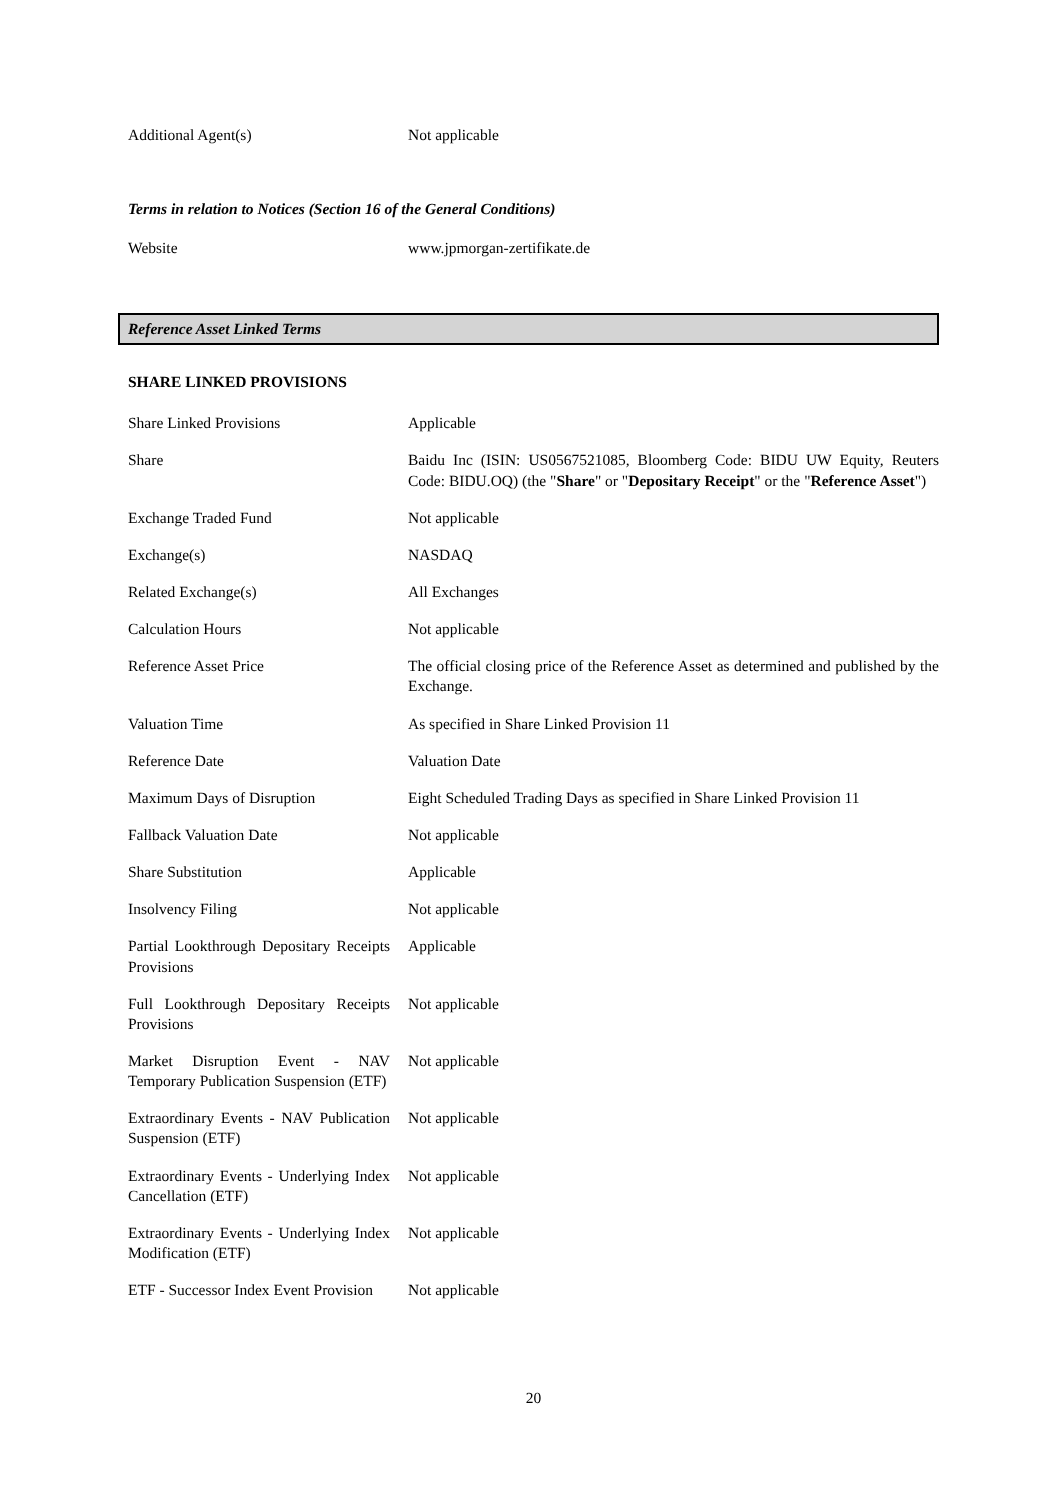| Additional Agent(s) | Not applicable |
Terms in relation to Notices (Section 16 of the General Conditions)
| Website | www.jpmorgan-zertifikate.de |
Reference Asset Linked Terms
SHARE LINKED PROVISIONS
| Share Linked Provisions | Applicable |
| Share | Baidu Inc (ISIN: US0567521085, Bloomberg Code: BIDU UW Equity, Reuters Code: BIDU.OQ) (the " Share " or " Depositary Receipt " or the " Reference Asset ") |
| Exchange Traded Fund | Not applicable |
| Exchange(s) | NASDAQ |
| Related Exchange(s) | All Exchanges |
| Calculation Hours | Not applicable |
| Reference Asset Price | The official closing price of the Reference Asset as determined and published by the Exchange. |
| Valuation Time | As specified in Share Linked Provision 11 |
| Reference Date | Valuation Date |
| Maximum Days of Disruption | Eight Scheduled Trading Days as specified in Share Linked Provision 11 |
| Fallback Valuation Date | Not applicable |
| Share Substitution | Applicable |
| Insolvency Filing | Not applicable |
| Partial Lookthrough Depositary Receipts Provisions | Applicable |
| Full Lookthrough Depositary Receipts Provisions | Not applicable |
| Market Disruption Event - NAV Temporary Publication Suspension (ETF) | Not applicable |
| Extraordinary Events - NAV Publication Suspension (ETF) | Not applicable |
| Extraordinary Events - Underlying Index Cancellation (ETF) | Not applicable |
| Extraordinary Events - Underlying Index Modification (ETF) | Not applicable |
| ETF - Successor Index Event Provision | Not applicable |
20